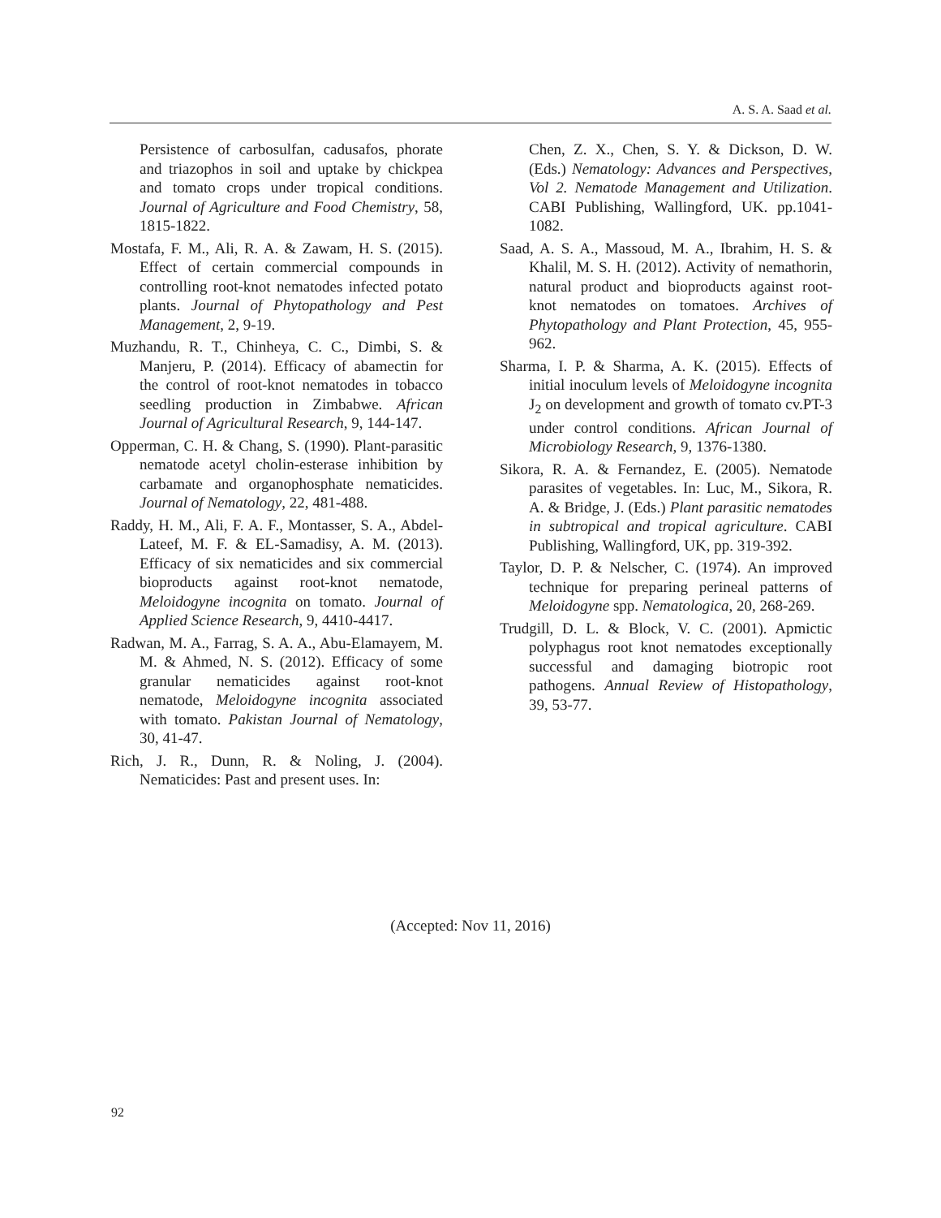A. S. A. Saad et al.
Persistence of carbosulfan, cadusafos, phorate and triazophos in soil and uptake by chickpea and tomato crops under tropical conditions. Journal of Agriculture and Food Chemistry, 58, 1815-1822.
Mostafa, F. M., Ali, R. A. & Zawam, H. S. (2015). Effect of certain commercial compounds in controlling root-knot nematodes infected potato plants. Journal of Phytopathology and Pest Management, 2, 9-19.
Muzhandu, R. T., Chinheya, C. C., Dimbi, S. & Manjeru, P. (2014). Efficacy of abamectin for the control of root-knot nematodes in tobacco seedling production in Zimbabwe. African Journal of Agricultural Research, 9, 144-147.
Opperman, C. H. & Chang, S. (1990). Plant-parasitic nematode acetyl cholin-esterase inhibition by carbamate and organophosphate nematicides. Journal of Nematology, 22, 481-488.
Raddy, H. M., Ali, F. A. F., Montasser, S. A., Abdel-Lateef, M. F. & EL-Samadisy, A. M. (2013). Efficacy of six nematicides and six commercial bioproducts against root-knot nematode, Meloidogyne incognita on tomato. Journal of Applied Science Research, 9, 4410-4417.
Radwan, M. A., Farrag, S. A. A., Abu-Elamayem, M. M. & Ahmed, N. S. (2012). Efficacy of some granular nematicides against root-knot nematode, Meloidogyne incognita associated with tomato. Pakistan Journal of Nematology, 30, 41-47.
Rich, J. R., Dunn, R. & Noling, J. (2004). Nematicides: Past and present uses. In:
Chen, Z. X., Chen, S. Y. & Dickson, D. W. (Eds.) Nematology: Advances and Perspectives, Vol 2. Nematode Management and Utilization. CABI Publishing, Wallingford, UK. pp.1041-1082.
Saad, A. S. A., Massoud, M. A., Ibrahim, H. S. & Khalil, M. S. H. (2012). Activity of nemathorin, natural product and bioproducts against root-knot nematodes on tomatoes. Archives of Phytopathology and Plant Protection, 45, 955-962.
Sharma, I. P. & Sharma, A. K. (2015). Effects of initial inoculum levels of Meloidogyne incognita J<sub>2</sub> on development and growth of tomato cv.PT-3 under control conditions. African Journal of Microbiology Research, 9, 1376-1380.
Sikora, R. A. & Fernandez, E. (2005). Nematode parasites of vegetables. In: Luc, M., Sikora, R. A. & Bridge, J. (Eds.) Plant parasitic nematodes in subtropical and tropical agriculture. CABI Publishing, Wallingford, UK, pp. 319-392.
Taylor, D. P. & Nelscher, C. (1974). An improved technique for preparing perineal patterns of Meloidogyne spp. Nematologica, 20, 268-269.
Trudgill, D. L. & Block, V. C. (2001). Apmictic polyphagus root knot nematodes exceptionally successful and damaging biotropic root pathogens. Annual Review of Histopathology, 39, 53-77.
(Accepted: Nov 11, 2016)
92